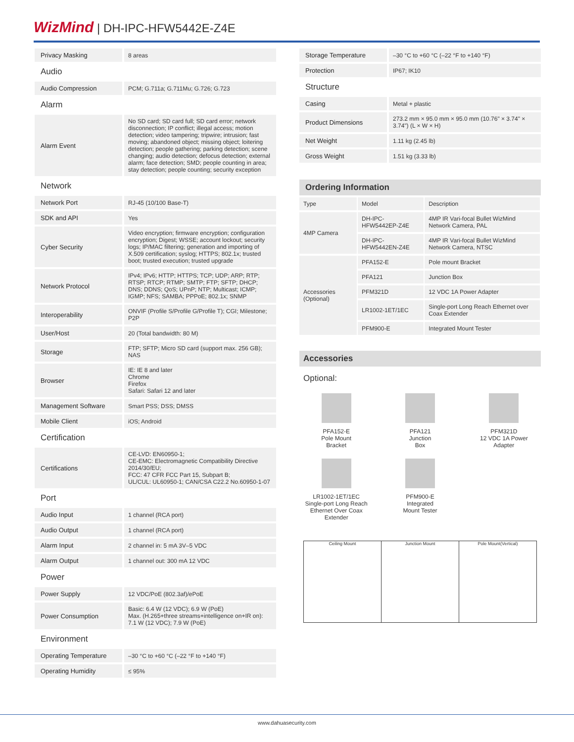WizMind | DH-IPC-HFW5442E-Z4E
| Privacy Masking | 8 areas |
| Audio | |
| Audio Compression | PCM; G.711a; G.711Mu; G.726; G.723 |
| Alarm | |
| Alarm Event | No SD card; SD card full; SD card error; network disconnection; IP conflict; illegal access; motion detection; video tampering; tripwire; intrusion; fast moving; abandoned object; missing object; loitering detection; people gathering; parking detection; scene changing; audio detection; defocus detection; external alarm; face detection; SMD; people counting in area; stay detection; people counting; security exception |
| Network | |
| Network Port | RJ-45 (10/100 Base-T) |
| SDK and API | Yes |
| Cyber Security | Video encryption; firmware encryption; configuration encryption; Digest; WSSE; account lockout; security logs; IP/MAC filtering; generation and importing of X.509 certification; syslog; HTTPS; 802.1x; trusted boot; trusted execution; trusted upgrade |
| Network Protocol | IPv4; IPv6; HTTP; HTTPS; TCP; UDP; ARP; RTP; RTSP; RTCP; RTMP; SMTP; FTP; SFTP; DHCP; DNS; DDNS; QoS; UPnP; NTP; Multicast; ICMP; IGMP; NFS; SAMBA; PPPoE; 802.1x; SNMP |
| Interoperability | ONVIF (Profile S/Profile G/Profile T); CGI; Milestone; P2P |
| User/Host | 20 (Total bandwidth: 80 M) |
| Storage | FTP; SFTP; Micro SD card (support max. 256 GB); NAS |
| Browser | IE: IE 8 and later Chrome Firefox Safari: Safari 12 and later |
| Management Software | Smart PSS; DSS; DMSS |
| Mobile Client | iOS; Android |
| Certification | |
| Certifications | CE-LVD: EN60950-1; CE-EMC: Electromagnetic Compatibility Directive 2014/30/EU; FCC: 47 CFR FCC Part 15, Subpart B; UL/CUL: UL60950-1; CAN/CSA C22.2 No.60950-1-07 |
| Port | |
| Audio Input | 1 channel (RCA port) |
| Audio Output | 1 channel (RCA port) |
| Alarm Input | 2 channel in: 5 mA 3V–5 VDC |
| Alarm Output | 1 channel out: 300 mA 12 VDC |
| Power | |
| Power Supply | 12 VDC/PoE (802.3af)/ePoE |
| Power Consumption | Basic: 6.4 W (12 VDC); 6.9 W (PoE) Max. (H.265+three streams+intelligence on+IR on): 7.1 W (12 VDC); 7.9 W (PoE) |
| Environment | |
| Operating Temperature | –30 °C to +60 °C (–22 °F to +140 °F) |
| Operating Humidity | ≤ 95% |
| Storage Temperature | –30 °C to +60 °C (–22 °F to +140 °F) |
| Protection | IP67; IK10 |
| Structure | |
| Casing | Metal + plastic |
| Product Dimensions | 273.2 mm × 95.0 mm × 95.0 mm (10.76" × 3.74" × 3.74") (L × W × H) |
| Net Weight | 1.11 kg (2.45 lb) |
| Gross Weight | 1.51 kg (3.33 lb) |
| Ordering Information | | |
| --- | --- | --- |
| Type | Model | Description |
| 4MP Camera | DH-IPC-HFW5442EP-Z4E | 4MP IR Vari-focal Bullet WizMind Network Camera, PAL |
| | DH-IPC-HFW5442EN-Z4E | 4MP IR Vari-focal Bullet WizMind Network Camera, NTSC |
| Accessories (Optional) | PFA152-E | Pole mount Bracket |
| | PFA121 | Junction Box |
| | PFM321D | 12 VDC 1A Power Adapter |
| | LR1002-1ET/1EC | Single-port Long Reach Ethernet over Coax Extender |
| | PFM900-E | Integrated Mount Tester |
Accessories
Optional:
PFA152-E
Pole Mount
Bracket
PFA121
Junction
Box
PFM321D
12 VDC 1A Power
Adapter
LR1002-1ET/1EC
Single-port Long Reach
Ethernet Over Coax
Extender
PFM900-E
Integrated
Mount Tester
Ceiling Mount Junction Mount Pole Mount(Vertical)
www.dahuasecurity.com